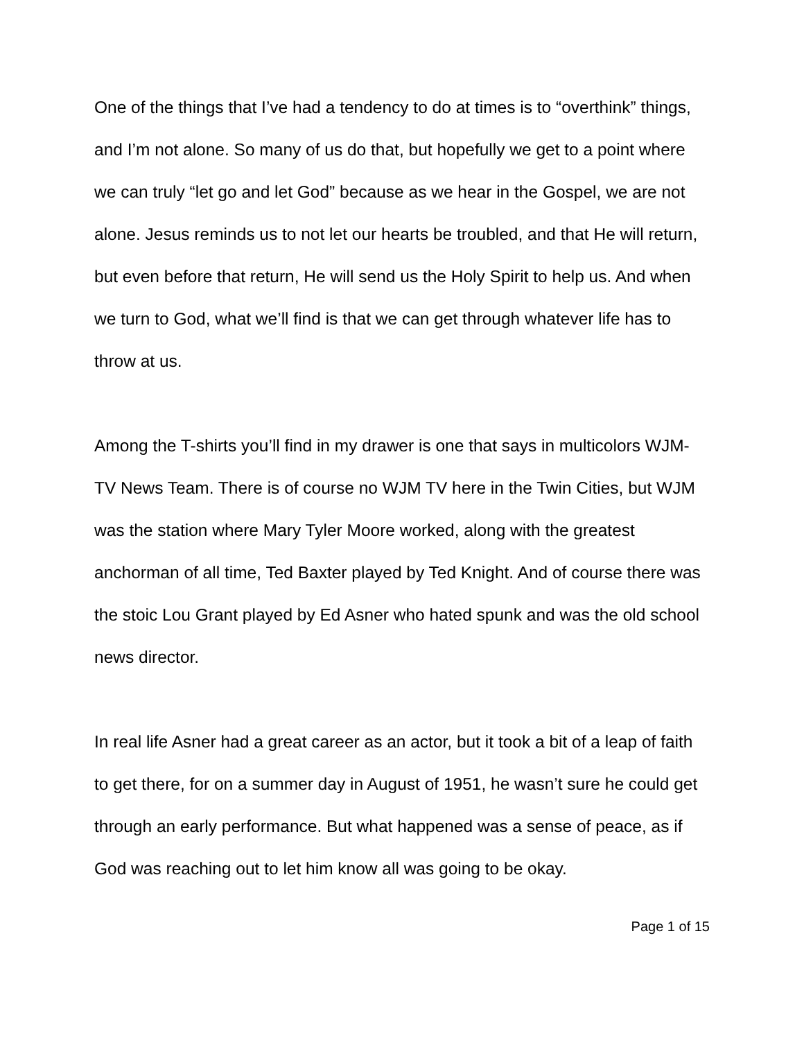One of the things that I’ve had a tendency to do at times is to “overthink” things, and I’m not alone. So many of us do that, but hopefully we get to a point where we can truly “let go and let God” because as we hear in the Gospel, we are not alone. Jesus reminds us to not let our hearts be troubled, and that He will return, but even before that return, He will send us the Holy Spirit to help us. And when we turn to God, what we’ll find is that we can get through whatever life has to throw at us.
Among the T-shirts you’ll find in my drawer is one that says in multicolors WJM-TV News Team. There is of course no WJM TV here in the Twin Cities, but WJM was the station where Mary Tyler Moore worked, along with the greatest anchorman of all time, Ted Baxter played by Ted Knight. And of course there was the stoic Lou Grant played by Ed Asner who hated spunk and was the old school news director.
In real life Asner had a great career as an actor, but it took a bit of a leap of faith to get there, for on a summer day in August of 1951, he wasn’t sure he could get through an early performance. But what happened was a sense of peace, as if God was reaching out to let him know all was going to be okay.
Page 1 of 15